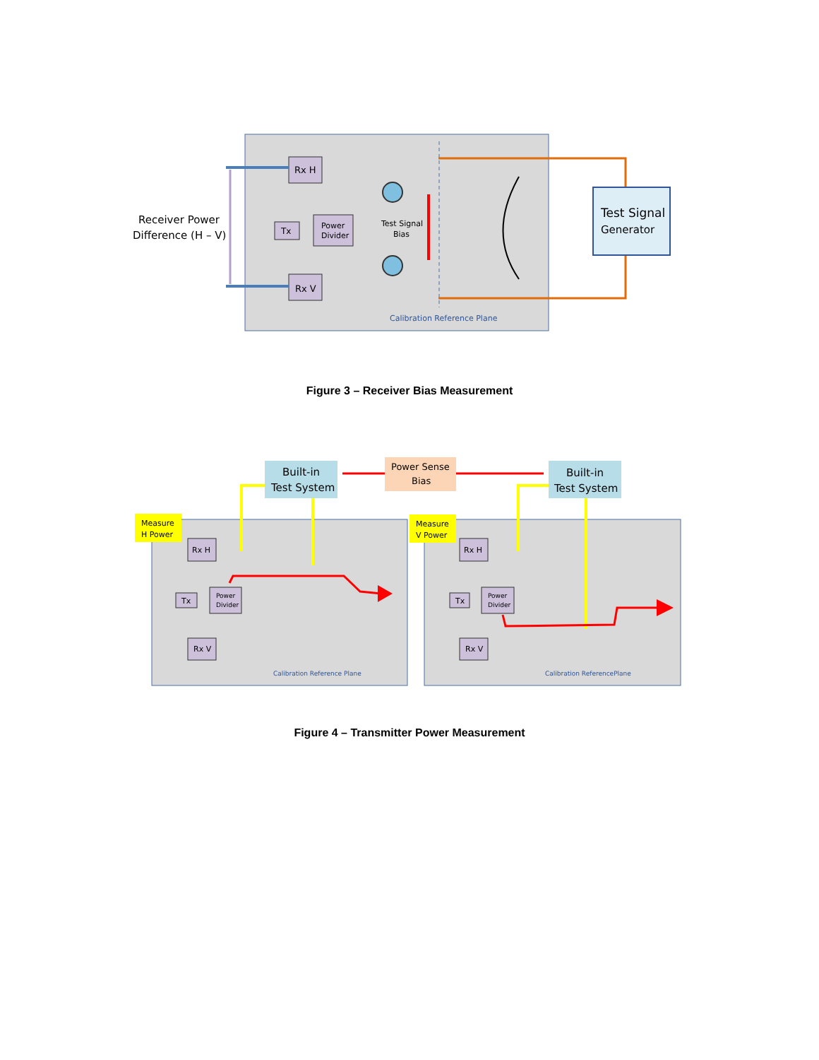Rx H
Rx V
Tx
Power
Divider
Test Signal
Bias
Calibration Reference Plane
Test Signal
Generator
Receiver Power
Difference (H – V)
Figure 3 – Receiver Bias Measurement
Built-in
Test System
Built-in
Test System
Power Sense
Bias
Measure
H Power
Measure
V Power
Rx H
Rx V
Tx
Power
Divider
Rx H
Rx V
Tx
Power
Divider
Calibration Reference Plane
Calibration ReferencePlane
Figure 4 – Transmitter Power Measurement